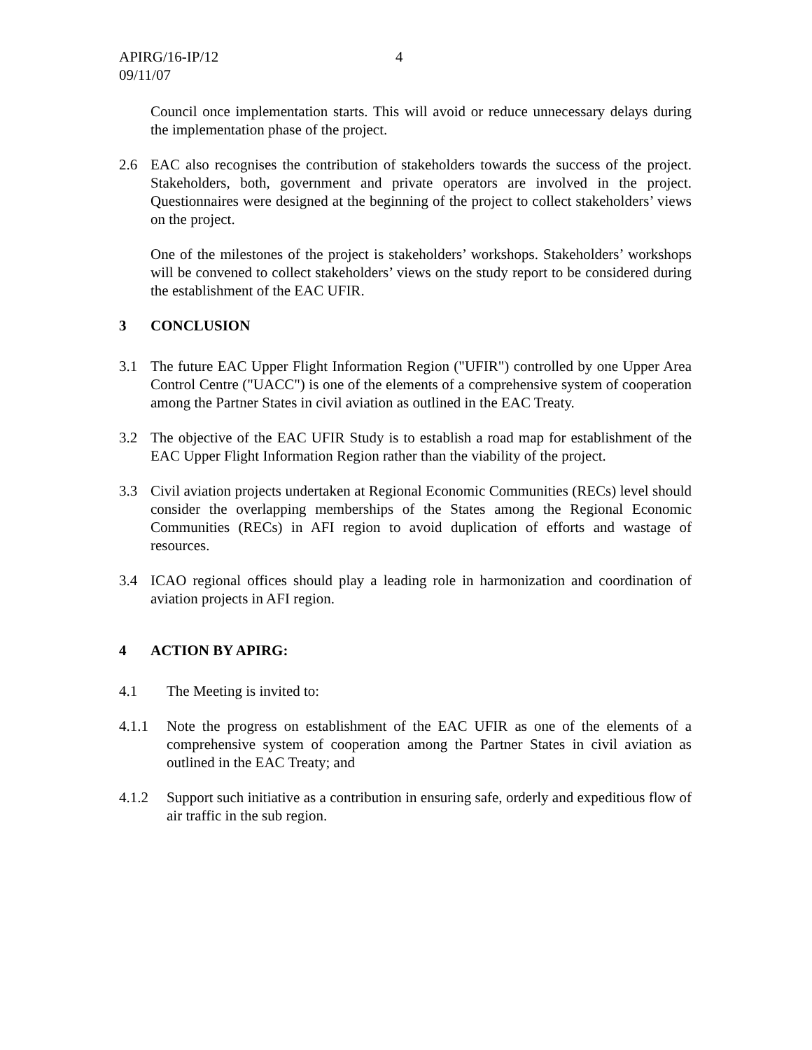APIRG/16-IP/12
09/11/07
4
Council once implementation starts. This will avoid or reduce unnecessary delays during the implementation phase of the project.
2.6 EAC also recognises the contribution of stakeholders towards the success of the project. Stakeholders, both, government and private operators are involved in the project. Questionnaires were designed at the beginning of the project to collect stakeholders’ views on the project.
One of the milestones of the project is stakeholders’ workshops. Stakeholders’ workshops will be convened to collect stakeholders’ views on the study report to be considered during the establishment of the EAC UFIR.
3 CONCLUSION
3.1 The future EAC Upper Flight Information Region ("UFIR") controlled by one Upper Area Control Centre ("UACC") is one of the elements of a comprehensive system of cooperation among the Partner States in civil aviation as outlined in the EAC Treaty.
3.2 The objective of the EAC UFIR Study is to establish a road map for establishment of the EAC Upper Flight Information Region rather than the viability of the project.
3.3 Civil aviation projects undertaken at Regional Economic Communities (RECs) level should consider the overlapping memberships of the States among the Regional Economic Communities (RECs) in AFI region to avoid duplication of efforts and wastage of resources.
3.4 ICAO regional offices should play a leading role in harmonization and coordination of aviation projects in AFI region.
4 ACTION BY APIRG:
4.1 The Meeting is invited to:
4.1.1 Note the progress on establishment of the EAC UFIR as one of the elements of a comprehensive system of cooperation among the Partner States in civil aviation as outlined in the EAC Treaty; and
4.1.2 Support such initiative as a contribution in ensuring safe, orderly and expeditious flow of air traffic in the sub region.